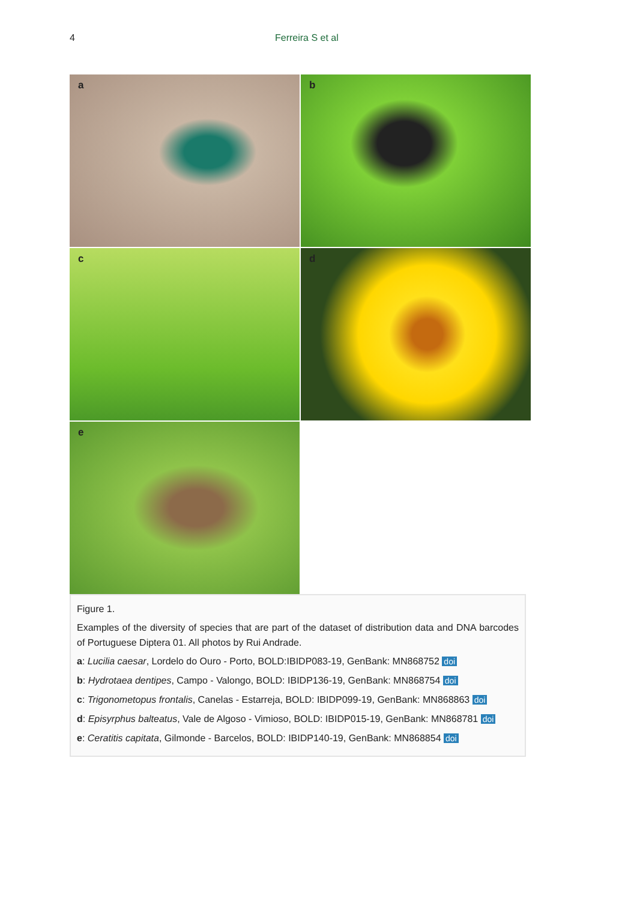4 Ferreira S et al
a
b
c
d
e
Figure 1.
Examples of the diversity of species that are part of the dataset of distribution data and DNA barcodes of Portuguese Diptera 01. All photos by Rui Andrade.
a: Lucilia caesar, Lordelo do Ouro - Porto, BOLD:IBIDP083-19, GenBank: MN868752 doi
b: Hydrotaea dentipes, Campo - Valongo, BOLD: IBIDP136-19, GenBank: MN868754 doi
c: Trigonometopus frontalis, Canelas - Estarreja, BOLD: IBIDP099-19, GenBank: MN868863 doi
d: Episyrphus balteatus, Vale de Algoso - Vimioso, BOLD: IBIDP015-19, GenBank: MN868781 doi
e: Ceratitis capitata, Gilmonde - Barcelos, BOLD: IBIDP140-19, GenBank: MN868854 doi